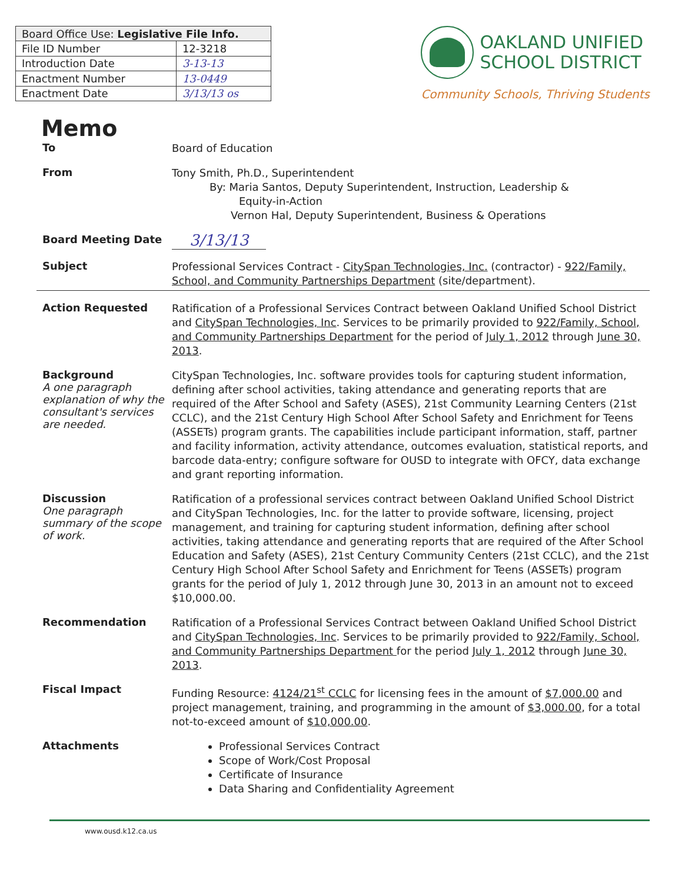| Board Office Use: Legislative File Info. | |
| --- | --- |
| File ID Number | 12-3218 |
| Introduction Date | 3-13-13 |
| Enactment Number | 13-0449 |
| Enactment Date | 3/13/13 os |
OAKLAND UNIFIED
SCHOOL DISTRICT
Community Schools, Thriving Students
Memo
To
Board of Education
From
Tony Smith, Ph.D., Superintendent
By: Maria Santos, Deputy Superintendent, Instruction, Leadership &
Equity-in-Action
Vernon Hal, Deputy Superintendent, Business & Operations
Board Meeting Date
3/13/13
Subject
Professional Services Contract - CitySpan Technologies, Inc. (contractor) - 922/Family, School, and Community Partnerships Department (site/department).
Action Requested
Ratification of a Professional Services Contract between Oakland Unified School District and CitySpan Technologies, Inc. Services to be primarily provided to 922/Family, School, and Community Partnerships Department for the period of July 1, 2012 through June 30, 2013.
Background
A one paragraph explanation of why the consultant's services are needed.
CitySpan Technologies, Inc. software provides tools for capturing student information, defining after school activities, taking attendance and generating reports that are required of the After School and Safety (ASES), 21st Community Learning Centers (21st CCLC), and the 21st Century High School After School Safety and Enrichment for Teens (ASSETs) program grants. The capabilities include participant information, staff, partner and facility information, activity attendance, outcomes evaluation, statistical reports, and barcode data-entry; configure software for OUSD to integrate with OFCY, data exchange and grant reporting information.
Discussion
One paragraph summary of the scope of work.
Ratification of a professional services contract between Oakland Unified School District and CitySpan Technologies, Inc. for the latter to provide software, licensing, project management, and training for capturing student information, defining after school activities, taking attendance and generating reports that are required of the After School Education and Safety (ASES), 21st Century Community Centers (21st CCLC), and the 21st Century High School After School Safety and Enrichment for Teens (ASSETs) program grants for the period of July 1, 2012 through June 30, 2013 in an amount not to exceed $10,000.00.
Recommendation
Ratification of a Professional Services Contract between Oakland Unified School District and CitySpan Technologies, Inc. Services to be primarily provided to 922/Family, School, and Community Partnerships Department for the period July 1, 2012 through June 30, 2013.
Fiscal Impact
Funding Resource: 4124/21<sup>st</sup> CCLC for licensing fees in the amount of $7,000.00 and project management, training, and programming in the amount of $3,000.00, for a total not-to-exceed amount of $10,000.00.
Attachments
Professional Services Contract
Scope of Work/Cost Proposal
Certificate of Insurance
Data Sharing and Confidentiality Agreement
www.ousd.k12.ca.us